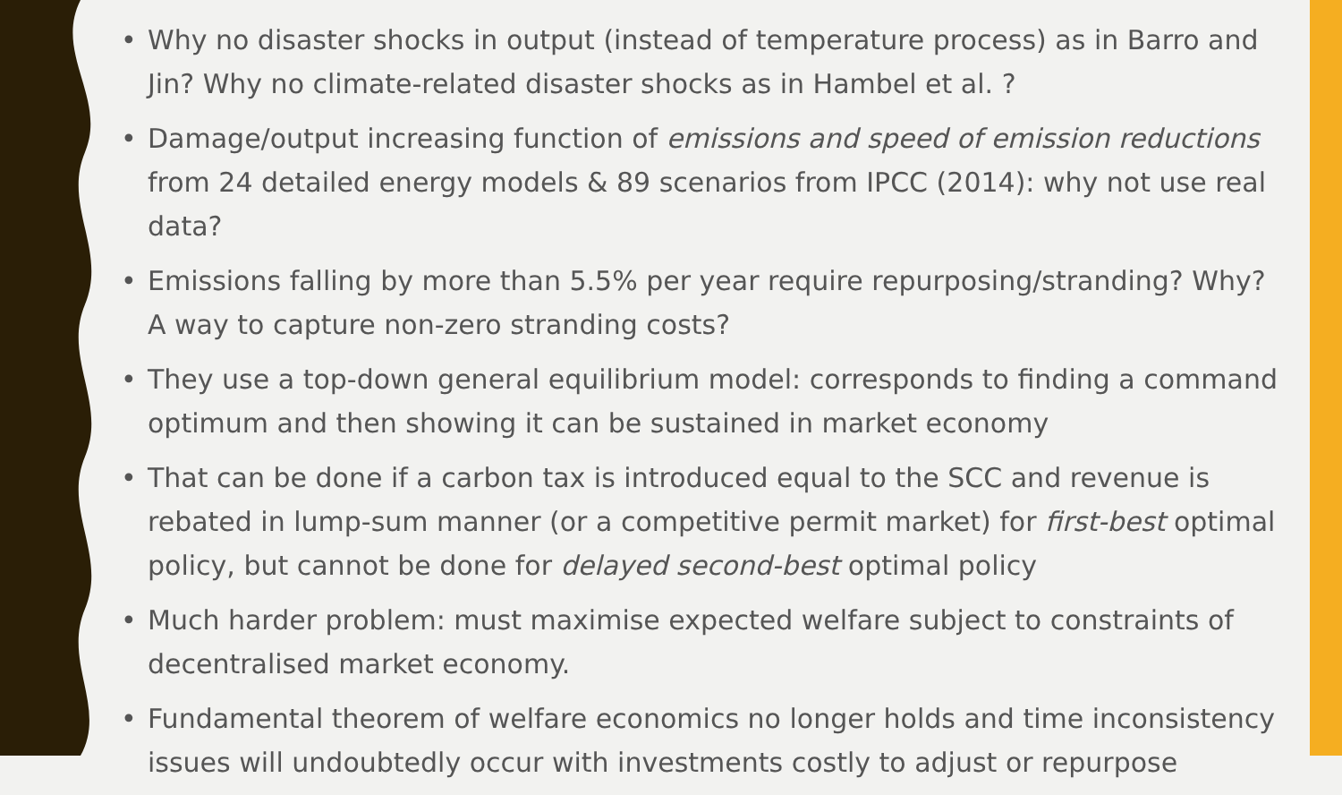• Why no disaster shocks in output (instead of temperature process) as in Barro and Jin? Why no climate-related disaster shocks as in Hambel et al. ?
• Damage/output increasing function of emissions and speed of emission reductions from 24 detailed energy models & 89 scenarios from IPCC (2014): why not use real data?
• Emissions falling by more than 5.5% per year require repurposing/stranding? Why? A way to capture non-zero stranding costs?
• They use a top-down general equilibrium model: corresponds to finding a command optimum and then showing it can be sustained in market economy
• That can be done if a carbon tax is introduced equal to the SCC and revenue is rebated in lump-sum manner (or a competitive permit market) for first-best optimal policy, but cannot be done for delayed second-best optimal policy
• Much harder problem: must maximise expected welfare subject to constraints of decentralised market economy.
• Fundamental theorem of welfare economics no longer holds and time inconsistency issues will undoubtedly occur with investments costly to adjust or repurpose